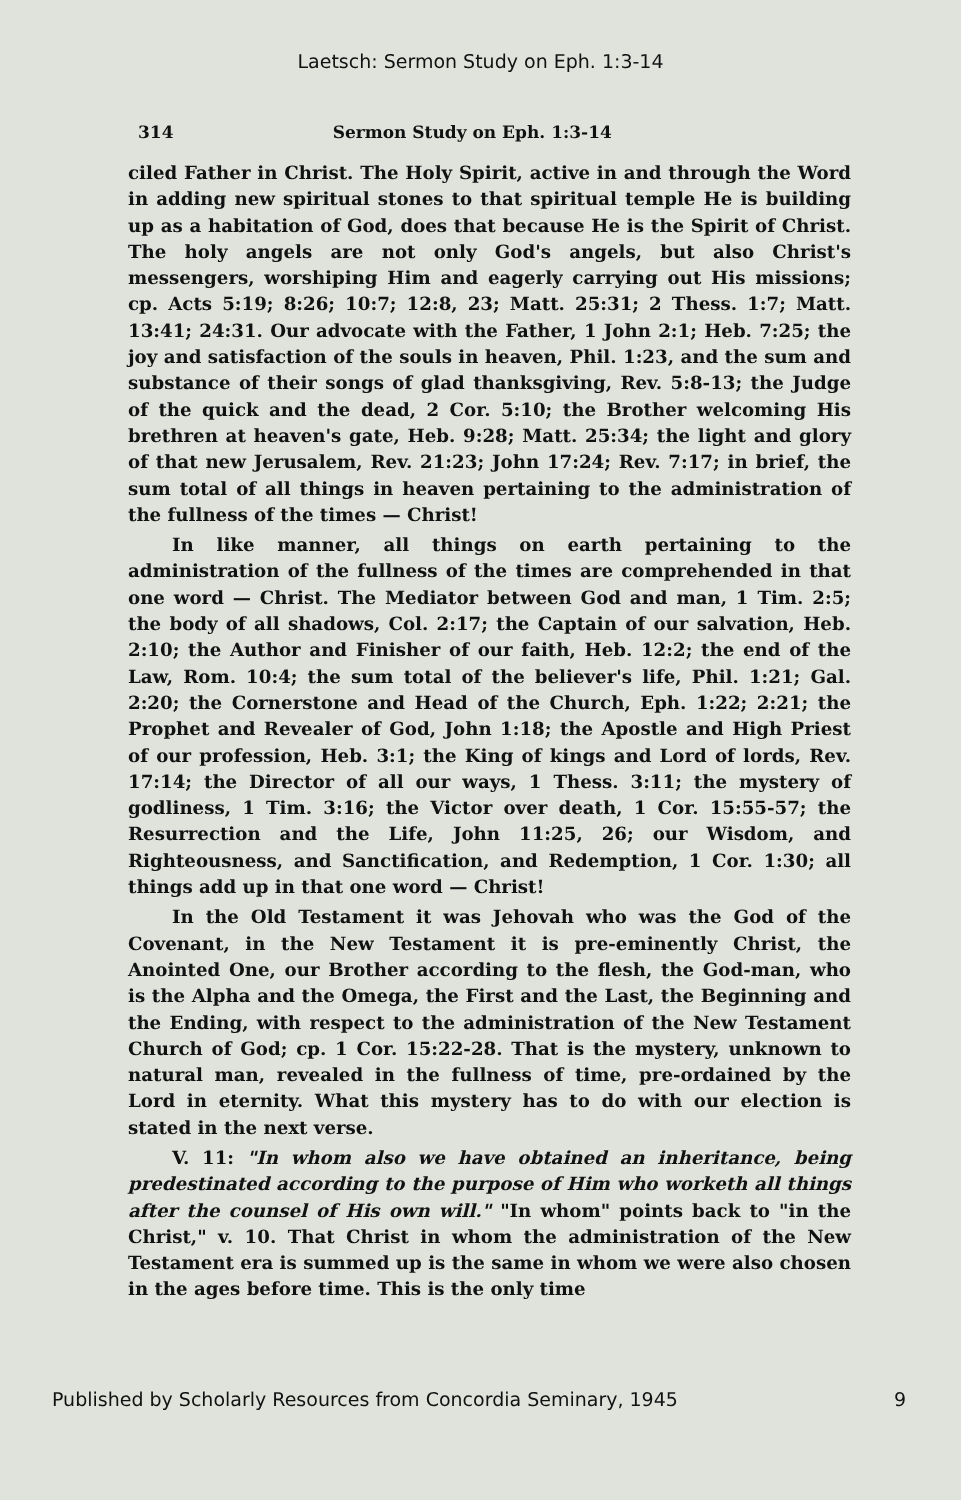Laetsch: Sermon Study on Eph. 1:3-14
314 Sermon Study on Eph. 1:3-14
ciled Father in Christ. The Holy Spirit, active in and through the Word in adding new spiritual stones to that spiritual temple He is building up as a habitation of God, does that because He is the Spirit of Christ. The holy angels are not only God's angels, but also Christ's messengers, worshiping Him and eagerly carrying out His missions; cp. Acts 5:19; 8:26; 10:7; 12:8, 23; Matt. 25:31; 2 Thess. 1:7; Matt. 13:41; 24:31. Our advocate with the Father, 1 John 2:1; Heb. 7:25; the joy and satisfaction of the souls in heaven, Phil. 1:23, and the sum and substance of their songs of glad thanksgiving, Rev. 5:8-13; the Judge of the quick and the dead, 2 Cor. 5:10; the Brother welcoming His brethren at heaven's gate, Heb. 9:28; Matt. 25:34; the light and glory of that new Jerusalem, Rev. 21:23; John 17:24; Rev. 7:17; in brief, the sum total of all things in heaven pertaining to the administration of the fullness of the times — Christ!
In like manner, all things on earth pertaining to the administration of the fullness of the times are comprehended in that one word — Christ. The Mediator between God and man, 1 Tim. 2:5; the body of all shadows, Col. 2:17; the Captain of our salvation, Heb. 2:10; the Author and Finisher of our faith, Heb. 12:2; the end of the Law, Rom. 10:4; the sum total of the believer's life, Phil. 1:21; Gal. 2:20; the Cornerstone and Head of the Church, Eph. 1:22; 2:21; the Prophet and Revealer of God, John 1:18; the Apostle and High Priest of our profession, Heb. 3:1; the King of kings and Lord of lords, Rev. 17:14; the Director of all our ways, 1 Thess. 3:11; the mystery of godliness, 1 Tim. 3:16; the Victor over death, 1 Cor. 15:55-57; the Resurrection and the Life, John 11:25, 26; our Wisdom, and Righteousness, and Sanctification, and Redemption, 1 Cor. 1:30; all things add up in that one word — Christ!
In the Old Testament it was Jehovah who was the God of the Covenant, in the New Testament it is pre-eminently Christ, the Anointed One, our Brother according to the flesh, the God-man, who is the Alpha and the Omega, the First and the Last, the Beginning and the Ending, with respect to the administration of the New Testament Church of God; cp. 1 Cor. 15:22-28. That is the mystery, unknown to natural man, revealed in the fullness of time, pre-ordained by the Lord in eternity. What this mystery has to do with our election is stated in the next verse.
V. 11: "In whom also we have obtained an inheritance, being predestinated according to the purpose of Him who worketh all things after the counsel of His own will." "In whom" points back to "in the Christ," v. 10. That Christ in whom the administration of the New Testament era is summed up is the same in whom we were also chosen in the ages before time. This is the only time
Published by Scholarly Resources from Concordia Seminary, 1945 9